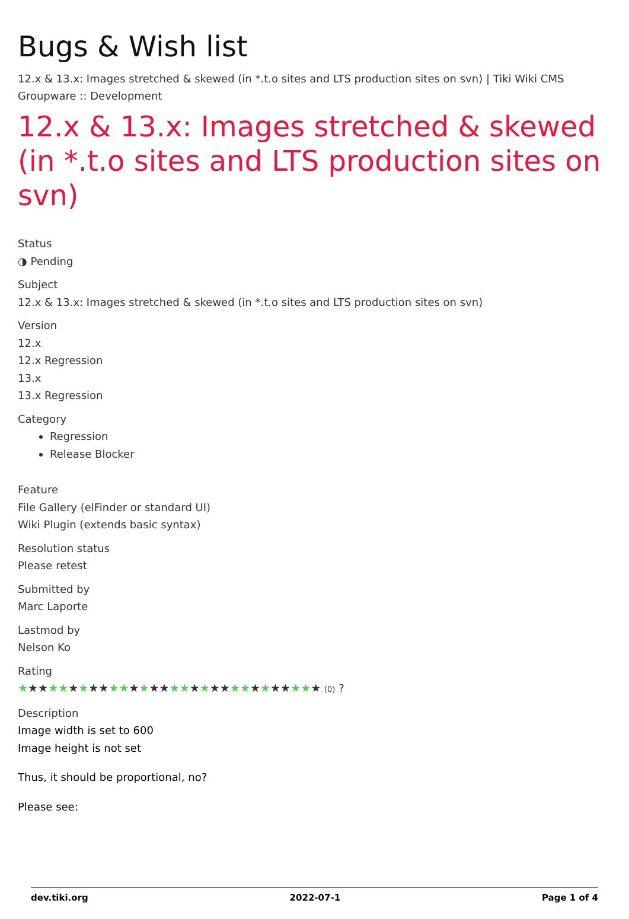Bugs & Wish list
12.x & 13.x: Images stretched & skewed (in *.t.o sites and LTS production sites on svn) | Tiki Wiki CMS Groupware :: Development
12.x & 13.x: Images stretched & skewed (in *.t.o sites and LTS production sites on svn)
Status
◑ Pending
Subject
12.x & 13.x: Images stretched & skewed (in *.t.o sites and LTS production sites on svn)
Version
12.x
12.x Regression
13.x
13.x Regression
Category
Regression
Release Blocker
Feature
File Gallery (elFinder or standard UI)
Wiki Plugin (extends basic syntax)
Resolution status
Please retest
Submitted by
Marc Laporte
Lastmod by
Nelson Ko
Rating
★★★★★★★★★★★★★★★★★★★★★★★★★★★★★★ (0) ?
Description
Image width is set to 600
Image height is not set
Thus, it should be proportional, no?
Please see:
dev.tiki.org 2022-07-1 Page 1 of 4